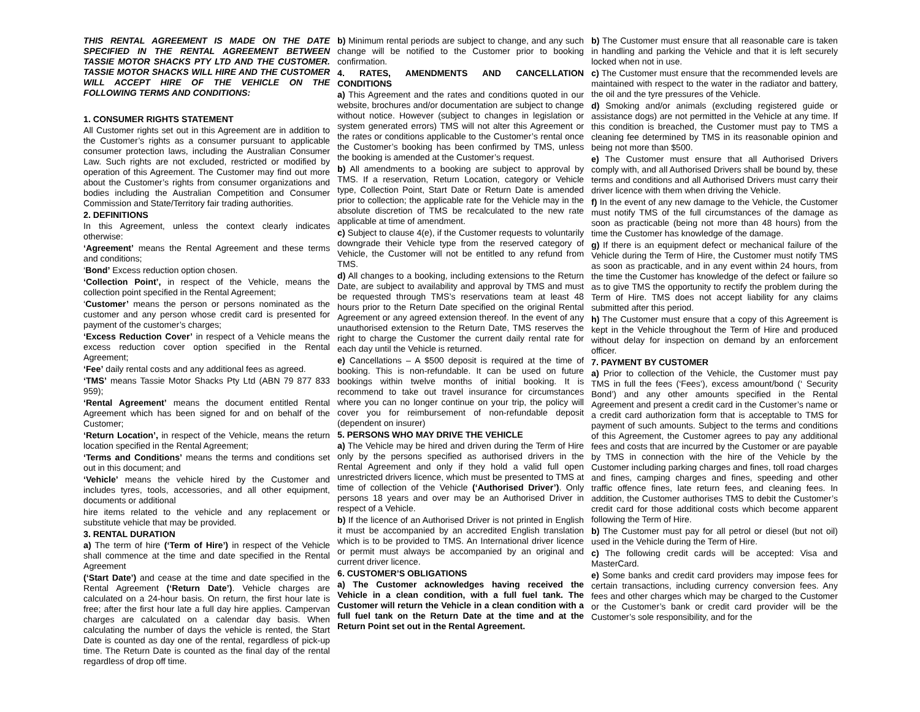THIS RENTAL AGREEMENT IS MADE ON THE DATE SPECIFIED IN THE RENTAL AGREEMENT BETWEEN TASSIE MOTOR SHACKS PTY LTD AND THE CUSTOMER. TASSIE MOTOR SHACKS WILL HIRE AND THE CUSTOMER WILL ACCEPT HIRE OF THE VEHICLE ON THE FOLLOWING TERMS AND CONDITIONS:
1. CONSUMER RIGHTS STATEMENT
All Customer rights set out in this Agreement are in addition to the Customer’s rights as a consumer pursuant to applicable consumer protection laws, including the Australian Consumer Law. Such rights are not excluded, restricted or modified by operation of this Agreement. The Customer may find out more about the Customer’s rights from consumer organizations and bodies including the Australian Competition and Consumer Commission and State/Territory fair trading authorities.
2. DEFINITIONS
In this Agreement, unless the context clearly indicates otherwise:
‘Agreement’ means the Rental Agreement and these terms and conditions;
‘Bond’ Excess reduction option chosen.
‘Collection Point’, in respect of the Vehicle, means the collection point specified in the Rental Agreement;
‘Customer’ means the person or persons nominated as the customer and any person whose credit card is presented for payment of the customer’s charges;
‘Excess Reduction Cover’ in respect of a Vehicle means the excess reduction cover option specified in the Rental Agreement;
‘Fee’ daily rental costs and any additional fees as agreed.
‘TMS’ means Tassie Motor Shacks Pty Ltd (ABN 79 877 833 959);
‘Rental Agreement’ means the document entitled Rental Agreement which has been signed for and on behalf of the Customer;
‘Return Location’, in respect of the Vehicle, means the return location specified in the Rental Agreement;
‘Terms and Conditions’ means the terms and conditions set out in this document; and
‘Vehicle’ means the vehicle hired by the Customer and includes tyres, tools, accessories, and all other equipment, documents or additional
hire items related to the vehicle and any replacement or substitute vehicle that may be provided.
3. RENTAL DURATION
a) The term of hire (‘Term of Hire’) in respect of the Vehicle shall commence at the time and date specified in the Rental Agreement
(‘Start Date’) and cease at the time and date specified in the Rental Agreement (‘Return Date’). Vehicle charges are calculated on a 24-hour basis. On return, the first hour late is free; after the first hour late a full day hire applies. Campervan charges are calculated on a calendar day basis. When calculating the number of days the vehicle is rented, the Start Date is counted as day one of the rental, regardless of pick-up time. The Return Date is counted as the final day of the rental regardless of drop off time.
b) Minimum rental periods are subject to change, and any such change will be notified to the Customer prior to booking confirmation.
4. RATES, AMENDMENTS AND CANCELLATION CONDITIONS
a) This Agreement and the rates and conditions quoted in our website, brochures and/or documentation are subject to change without notice. However (subject to changes in legislation or system generated errors) TMS will not alter this Agreement or the rates or conditions applicable to the Customer’s rental once the Customer’s booking has been confirmed by TMS, unless the booking is amended at the Customer’s request.
b) All amendments to a booking are subject to approval by TMS. If a reservation, Return Location, category or Vehicle type, Collection Point, Start Date or Return Date is amended prior to collection; the applicable rate for the Vehicle may in the absolute discretion of TMS be recalculated to the new rate applicable at time of amendment.
c) Subject to clause 4(e), if the Customer requests to voluntarily downgrade their Vehicle type from the reserved category of Vehicle, the Customer will not be entitled to any refund from TMS.
d) All changes to a booking, including extensions to the Return Date, are subject to availability and approval by TMS and must be requested through TMS’s reservations team at least 48 hours prior to the Return Date specified on the original Rental Agreement or any agreed extension thereof. In the event of any unauthorised extension to the Return Date, TMS reserves the right to charge the Customer the current daily rental rate for each day until the Vehicle is returned.
e) Cancellations – A $500 deposit is required at the time of booking. This is non-refundable. It can be used on future bookings within twelve months of initial booking. It is recommend to take out travel insurance for circumstances where you can no longer continue on your trip, the policy will cover you for reimbursement of non-refundable deposit (dependent on insurer)
5. PERSONS WHO MAY DRIVE THE VEHICLE
a) The Vehicle may be hired and driven during the Term of Hire only by the persons specified as authorised drivers in the Rental Agreement and only if they hold a valid full open unrestricted drivers licence, which must be presented to TMS at time of collection of the Vehicle (‘Authorised Driver’). Only persons 18 years and over may be an Authorised Driver in respect of a Vehicle.
b) If the licence of an Authorised Driver is not printed in English it must be accompanied by an accredited English translation which is to be provided to TMS. An International driver licence or permit must always be accompanied by an original and current driver licence.
6. CUSTOMER’S OBLIGATIONS
a) The Customer acknowledges having received the Vehicle in a clean condition, with a full fuel tank. The Customer will return the Vehicle in a clean condition with a full fuel tank on the Return Date at the time and at the Return Point set out in the Rental Agreement.
b) The Customer must ensure that all reasonable care is taken in handling and parking the Vehicle and that it is left securely locked when not in use.
c) The Customer must ensure that the recommended levels are maintained with respect to the water in the radiator and battery, the oil and the tyre pressures of the Vehicle.
d) Smoking and/or animals (excluding registered guide or assistance dogs) are not permitted in the Vehicle at any time. If this condition is breached, the Customer must pay to TMS a cleaning fee determined by TMS in its reasonable opinion and being not more than $500.
e) The Customer must ensure that all Authorised Drivers comply with, and all Authorised Drivers shall be bound by, these terms and conditions and all Authorised Drivers must carry their driver licence with them when driving the Vehicle.
f) In the event of any new damage to the Vehicle, the Customer must notify TMS of the full circumstances of the damage as soon as practicable (being not more than 48 hours) from the time the Customer has knowledge of the damage.
g) If there is an equipment defect or mechanical failure of the Vehicle during the Term of Hire, the Customer must notify TMS as soon as practicable, and in any event within 24 hours, from the time the Customer has knowledge of the defect or failure so as to give TMS the opportunity to rectify the problem during the Term of Hire. TMS does not accept liability for any claims submitted after this period.
h) The Customer must ensure that a copy of this Agreement is kept in the Vehicle throughout the Term of Hire and produced without delay for inspection on demand by an enforcement officer.
7. PAYMENT BY CUSTOMER
a) Prior to collection of the Vehicle, the Customer must pay TMS in full the fees (‘Fees’), excess amount/bond (‘ Security Bond’) and any other amounts specified in the Rental Agreement and present a credit card in the Customer’s name or a credit card authorization form that is acceptable to TMS for payment of such amounts. Subject to the terms and conditions of this Agreement, the Customer agrees to pay any additional fees and costs that are incurred by the Customer or are payable by TMS in connection with the hire of the Vehicle by the Customer including parking charges and fines, toll road charges and fines, camping charges and fines, speeding and other traffic offence fines, late return fees, and cleaning fees. In addition, the Customer authorises TMS to debit the Customer’s credit card for those additional costs which become apparent following the Term of Hire.
b) The Customer must pay for all petrol or diesel (but not oil) used in the Vehicle during the Term of Hire.
c) The following credit cards will be accepted: Visa and MasterCard.
e) Some banks and credit card providers may impose fees for certain transactions, including currency conversion fees. Any fees and other charges which may be charged to the Customer or the Customer’s bank or credit card provider will be the Customer’s sole responsibility, and for the